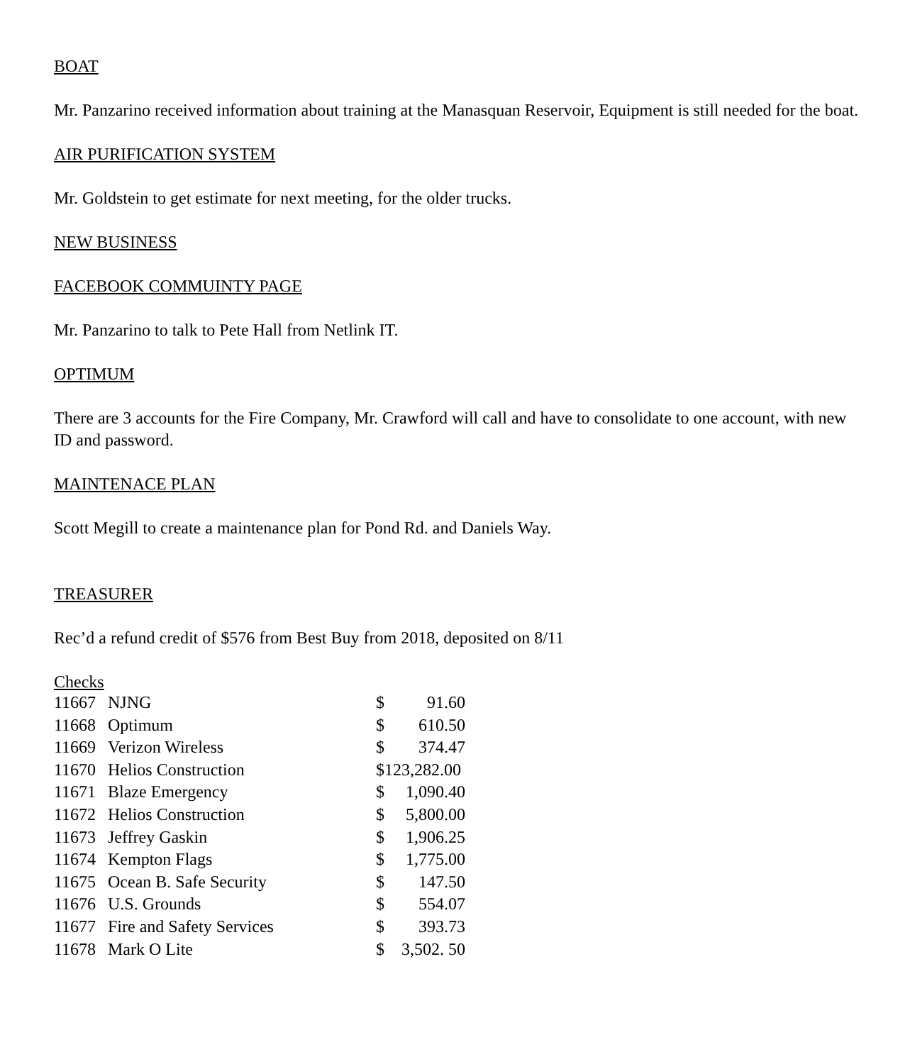BOAT
Mr. Panzarino received information about training at the Manasquan Reservoir, Equipment is still needed for the boat.
AIR PURIFICATION SYSTEM
Mr. Goldstein to get estimate for next meeting, for the older trucks.
NEW BUSINESS
FACEBOOK COMMUINTY PAGE
Mr. Panzarino to talk to Pete Hall from Netlink IT.
OPTIMUM
There are 3 accounts for the Fire Company, Mr. Crawford will call and have to consolidate to one account, with new ID and password.
MAINTENACE PLAN
Scott Megill to create a maintenance plan for Pond Rd. and Daniels Way.
TREASURER
Rec’d a refund credit of $576 from Best Buy from 2018, deposited on 8/11
Checks
| 11667 | NJNG | $ | 91.60 |
| 11668 | Optimum | $ | 610.50 |
| 11669 | Verizon Wireless | $ | 374.47 |
| 11670 | Helios Construction | $123,282.00 | |
| 11671 | Blaze Emergency | $ | 1,090.40 |
| 11672 | Helios Construction | $ | 5,800.00 |
| 11673 | Jeffrey Gaskin | $ | 1,906.25 |
| 11674 | Kempton Flags | $ | 1,775.00 |
| 11675 | Ocean B. Safe Security | $ | 147.50 |
| 11676 | U.S. Grounds | $ | 554.07 |
| 11677 | Fire and Safety Services | $ | 393.73 |
| 11678 | Mark O Lite | $ | 3,502. 50 |